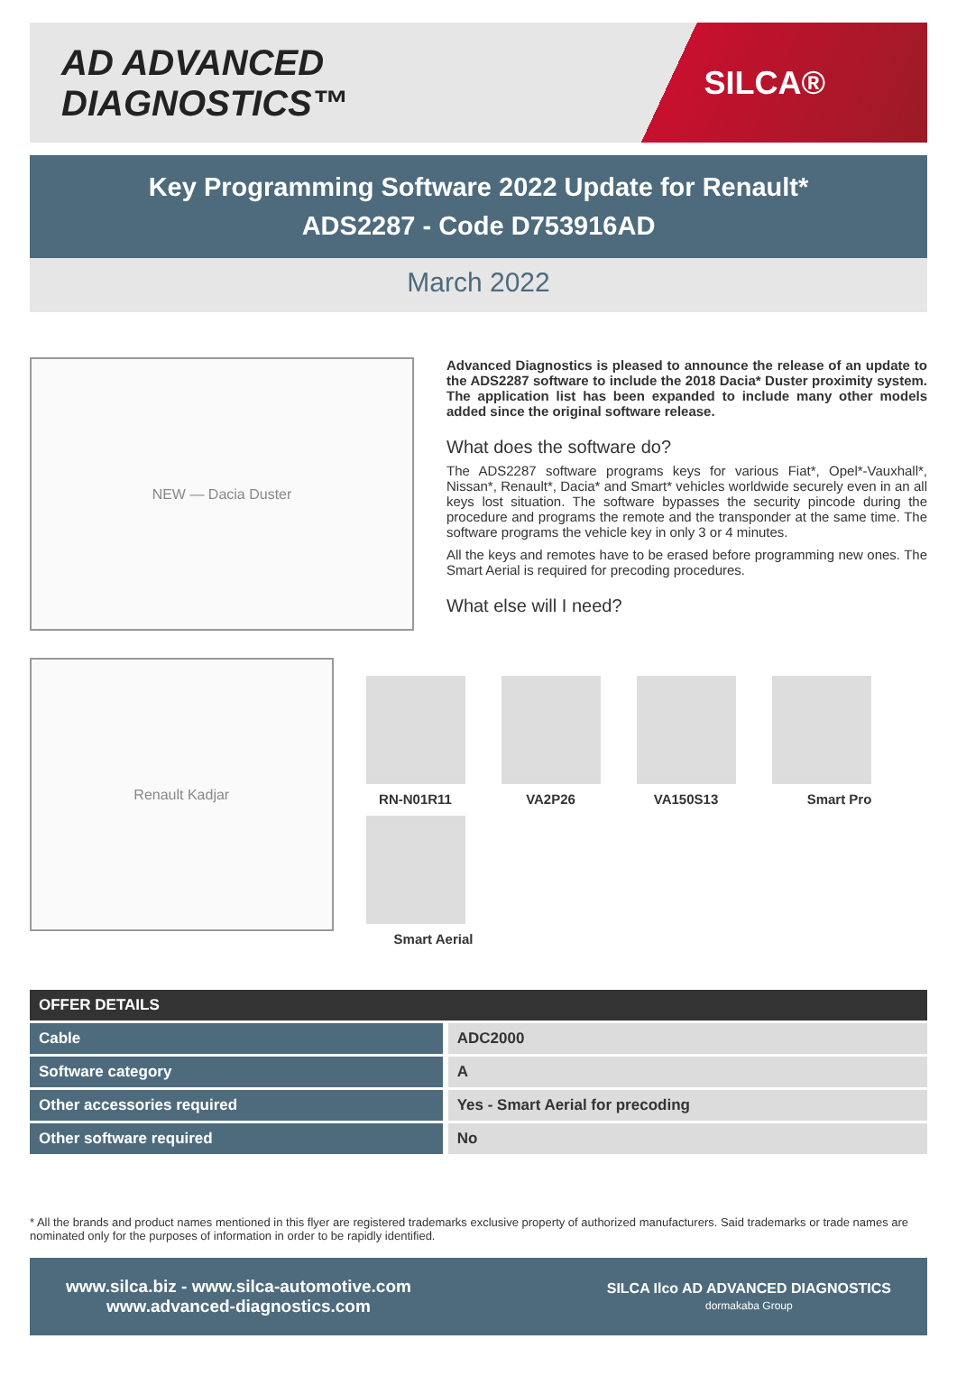AD ADVANCED DIAGNOSTICS™
SILCA®
Key Programming Software 2022 Update for Renault*
ADS2287 - Code D753916AD
March 2022
NEW — Dacia Duster
Advanced Diagnostics is pleased to announce the release of an update to the ADS2287 software to include the 2018 Dacia* Duster proximity system. The application list has been expanded to include many other models added since the original software release.
What does the software do?
The ADS2287 software programs keys for various Fiat*, Opel*-Vauxhall*, Nissan*, Renault*, Dacia* and Smart* vehicles worldwide securely even in an all keys lost situation. The software bypasses the security pincode during the procedure and programs the remote and the transponder at the same time. The software programs the vehicle key in only 3 or 4 minutes.
All the keys and remotes have to be erased before programming new ones. The Smart Aerial is required for precoding procedures.
What else will I need?
Renault Kadjar
RN-N01R11
VA2P26
VA150S13
Smart Pro
Smart Aerial
| OFFER DETAILS | |
| --- | --- |
| Cable | ADC2000 |
| Software category | A |
| Other accessories required | Yes - Smart Aerial for precoding |
| Other software required | No |
* All the brands and product names mentioned in this flyer are registered trademarks exclusive property of authorized manufacturers. Said trademarks or trade names are nominated only for the purposes of information in order to be rapidly identified.
www.silca.biz - www.silca-automotive.com
www.advanced-diagnostics.com
SILCA Ilco AD ADVANCED DIAGNOSTICS
dormakaba Group